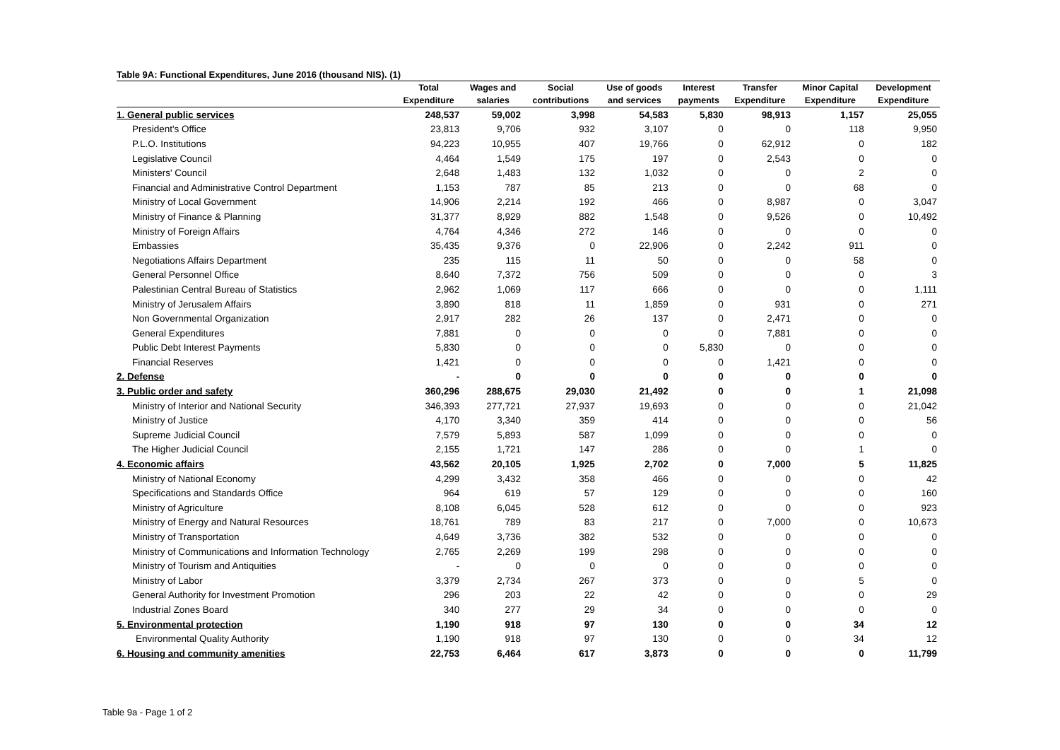Table 9A: Functional Expenditures, June 2016 (thousand NIS). (1)
| | Total | Wages and | Social | Use of goods | Interest | Transfer | Minor Capital | Development |
| --- | --- | --- | --- | --- | --- | --- | --- | --- |
| | Expenditure | salaries | contributions | and services | payments | Expenditure | Expenditure | Expenditure |
| 1. General public services | 248,537 | 59,002 | 3,998 | 54,583 | 5,830 | 98,913 | 1,157 | 25,055 |
| President's Office | 23,813 | 9,706 | 932 | 3,107 | 0 | 0 | 118 | 9,950 |
| P.L.O. Institutions | 94,223 | 10,955 | 407 | 19,766 | 0 | 62,912 | 0 | 182 |
| Legislative Council | 4,464 | 1,549 | 175 | 197 | 0 | 2,543 | 0 | 0 |
| Ministers' Council | 2,648 | 1,483 | 132 | 1,032 | 0 | 0 | 2 | 0 |
| Financial and Administrative Control Department | 1,153 | 787 | 85 | 213 | 0 | 0 | 68 | 0 |
| Ministry of Local Government | 14,906 | 2,214 | 192 | 466 | 0 | 8,987 | 0 | 3,047 |
| Ministry of Finance & Planning | 31,377 | 8,929 | 882 | 1,548 | 0 | 9,526 | 0 | 10,492 |
| Ministry of Foreign Affairs | 4,764 | 4,346 | 272 | 146 | 0 | 0 | 0 | 0 |
| Embassies | 35,435 | 9,376 | 0 | 22,906 | 0 | 2,242 | 911 | 0 |
| Negotiations Affairs Department | 235 | 115 | 11 | 50 | 0 | 0 | 58 | 0 |
| General Personnel Office | 8,640 | 7,372 | 756 | 509 | 0 | 0 | 0 | 3 |
| Palestinian Central Bureau of Statistics | 2,962 | 1,069 | 117 | 666 | 0 | 0 | 0 | 1,111 |
| Ministry of Jerusalem Affairs | 3,890 | 818 | 11 | 1,859 | 0 | 931 | 0 | 271 |
| Non Governmental Organization | 2,917 | 282 | 26 | 137 | 0 | 2,471 | 0 | 0 |
| General Expenditures | 7,881 | 0 | 0 | 0 | 0 | 7,881 | 0 | 0 |
| Public Debt Interest Payments | 5,830 | 0 | 0 | 0 | 5,830 | 0 | 0 | 0 |
| Financial Reserves | 1,421 | 0 | 0 | 0 | 0 | 1,421 | 0 | 0 |
| 2. Defense | - | 0 | 0 | 0 | 0 | 0 | 0 | 0 |
| 3. Public order and safety | 360,296 | 288,675 | 29,030 | 21,492 | 0 | 0 | 1 | 21,098 |
| Ministry of Interior and National Security | 346,393 | 277,721 | 27,937 | 19,693 | 0 | 0 | 0 | 21,042 |
| Ministry of Justice | 4,170 | 3,340 | 359 | 414 | 0 | 0 | 0 | 56 |
| Supreme Judicial Council | 7,579 | 5,893 | 587 | 1,099 | 0 | 0 | 0 | 0 |
| The Higher Judicial Council | 2,155 | 1,721 | 147 | 286 | 0 | 0 | 1 | 0 |
| 4. Economic affairs | 43,562 | 20,105 | 1,925 | 2,702 | 0 | 7,000 | 5 | 11,825 |
| Ministry of National Economy | 4,299 | 3,432 | 358 | 466 | 0 | 0 | 0 | 42 |
| Specifications and Standards Office | 964 | 619 | 57 | 129 | 0 | 0 | 0 | 160 |
| Ministry of Agriculture | 8,108 | 6,045 | 528 | 612 | 0 | 0 | 0 | 923 |
| Ministry of Energy and Natural Resources | 18,761 | 789 | 83 | 217 | 0 | 7,000 | 0 | 10,673 |
| Ministry of Transportation | 4,649 | 3,736 | 382 | 532 | 0 | 0 | 0 | 0 |
| Ministry of Communications and Information Technology | 2,765 | 2,269 | 199 | 298 | 0 | 0 | 0 | 0 |
| Ministry of Tourism and Antiquities | - | 0 | 0 | 0 | 0 | 0 | 0 | 0 |
| Ministry of Labor | 3,379 | 2,734 | 267 | 373 | 0 | 0 | 5 | 0 |
| General Authority for Investment Promotion | 296 | 203 | 22 | 42 | 0 | 0 | 0 | 29 |
| Industrial Zones Board | 340 | 277 | 29 | 34 | 0 | 0 | 0 | 0 |
| 5. Environmental protection | 1,190 | 918 | 97 | 130 | 0 | 0 | 34 | 12 |
| Environmental Quality Authority | 1,190 | 918 | 97 | 130 | 0 | 0 | 34 | 12 |
| 6. Housing and community amenities | 22,753 | 6,464 | 617 | 3,873 | 0 | 0 | 0 | 11,799 |
Table 9a - Page 1 of 2